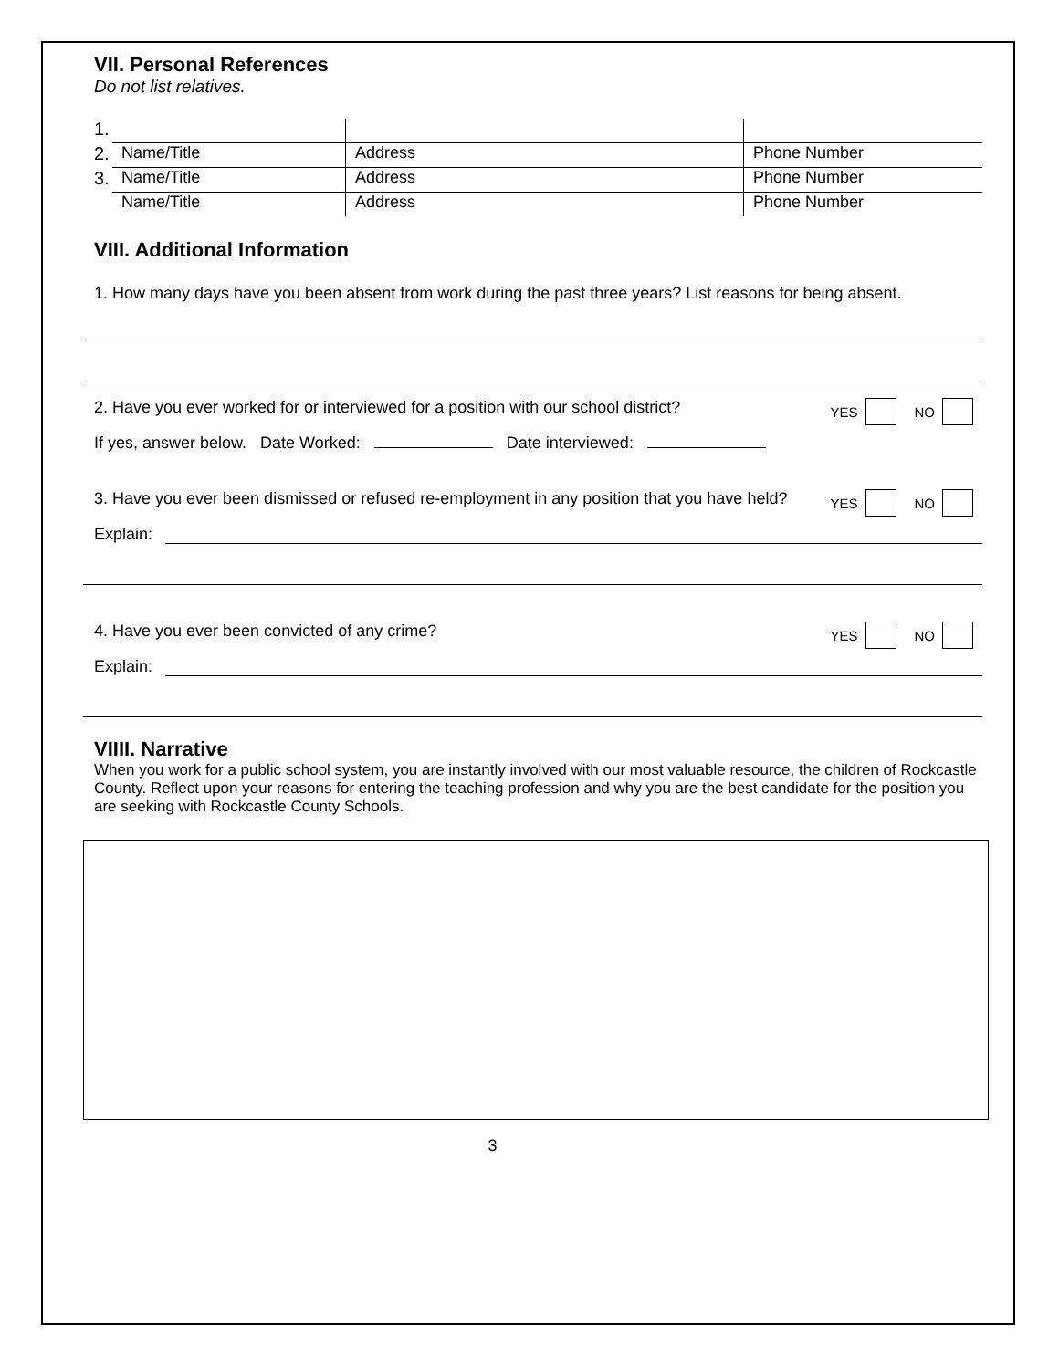VII. Personal References
Do not list relatives.
| 1. | | | |
| 2. | Name/Title | Address | Phone Number |
| 3. | Name/Title | Address | Phone Number |
| | Name/Title | Address | Phone Number |
VIII. Additional Information
1. How many days have you been absent from work during the past three years? List reasons for being absent.
YES NO
2. Have you ever worked for or interviewed for a position with our school district?
If yes, answer below. Date Worked: Date interviewed:
YES NO
3. Have you ever been dismissed or refused re-employment in any position that you have held?
Explain:
YES NO
4. Have you ever been convicted of any crime?
Explain:
VIIII. Narrative
When you work for a public school system, you are instantly involved with our most valuable resource, the children of Rockcastle County. Reflect upon your reasons for entering the teaching profession and why you are the best candidate for the position you are seeking with Rockcastle County Schools.
3